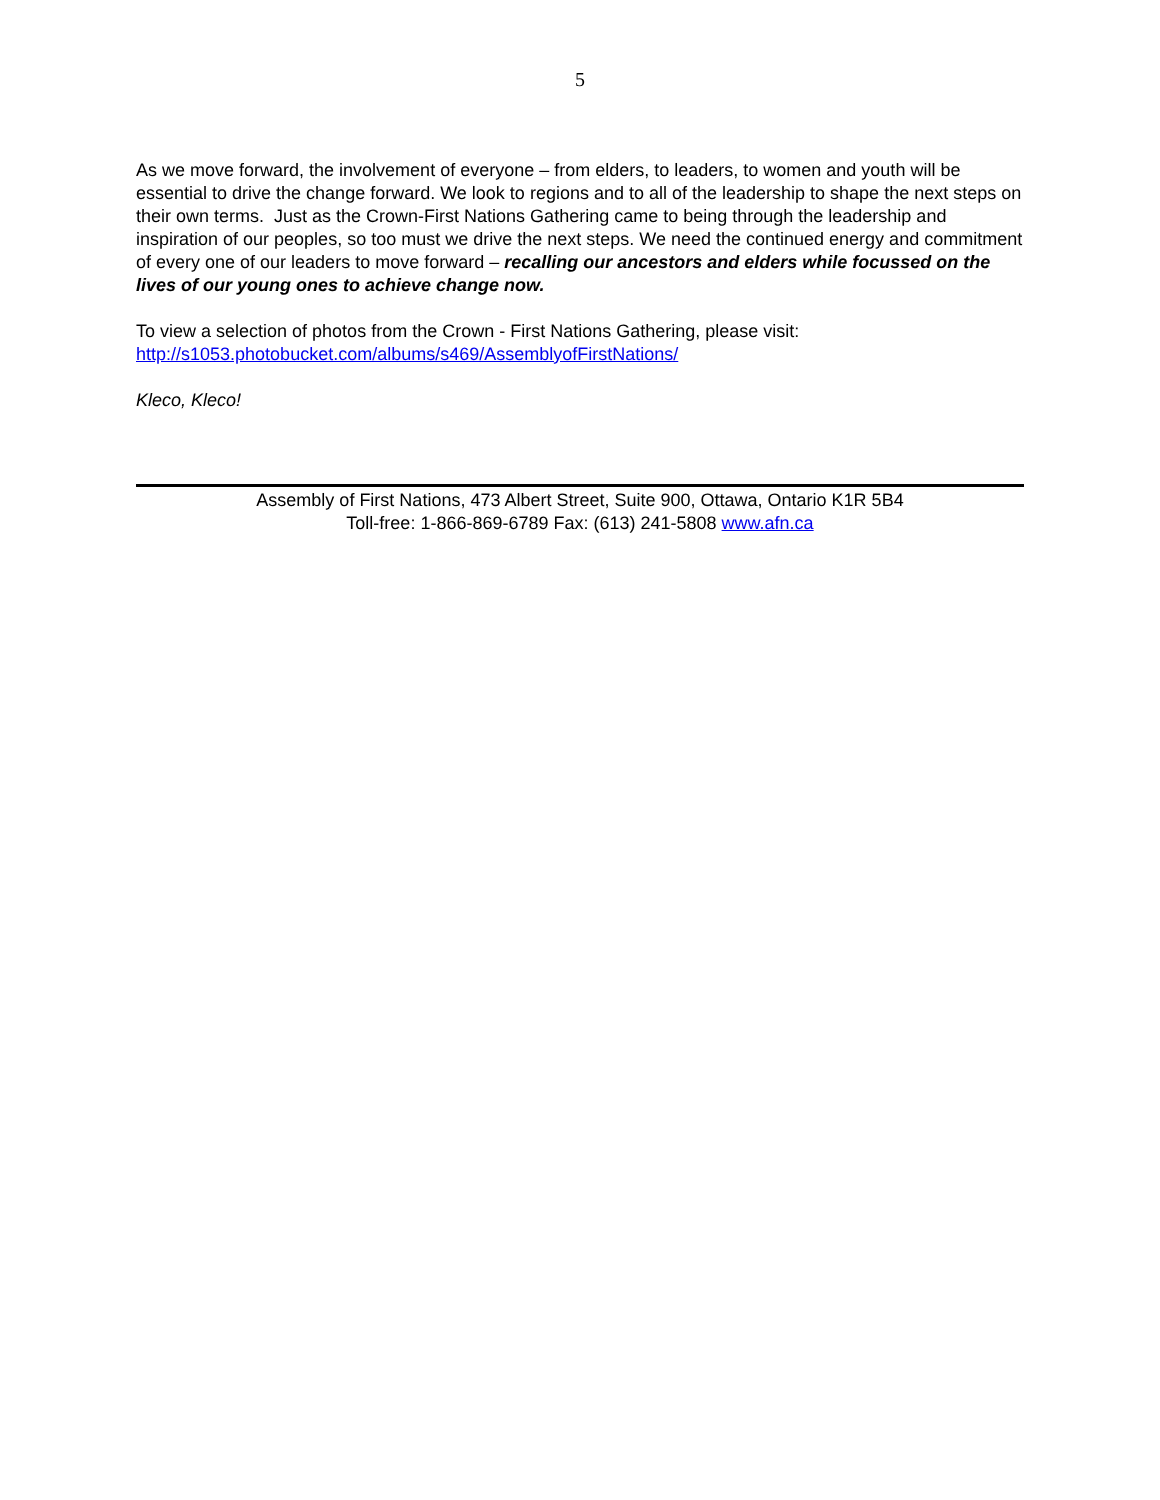5
As we move forward, the involvement of everyone – from elders, to leaders, to women and youth will be essential to drive the change forward. We look to regions and to all of the leadership to shape the next steps on their own terms. Just as the Crown-First Nations Gathering came to being through the leadership and inspiration of our peoples, so too must we drive the next steps. We need the continued energy and commitment of every one of our leaders to move forward – recalling our ancestors and elders while focussed on the lives of our young ones to achieve change now.
To view a selection of photos from the Crown - First Nations Gathering, please visit:
http://s1053.photobucket.com/albums/s469/AssemblyofFirstNations/
Kleco, Kleco!
Assembly of First Nations, 473 Albert Street, Suite 900, Ottawa, Ontario K1R 5B4
Toll-free: 1-866-869-6789 Fax: (613) 241-5808 www.afn.ca